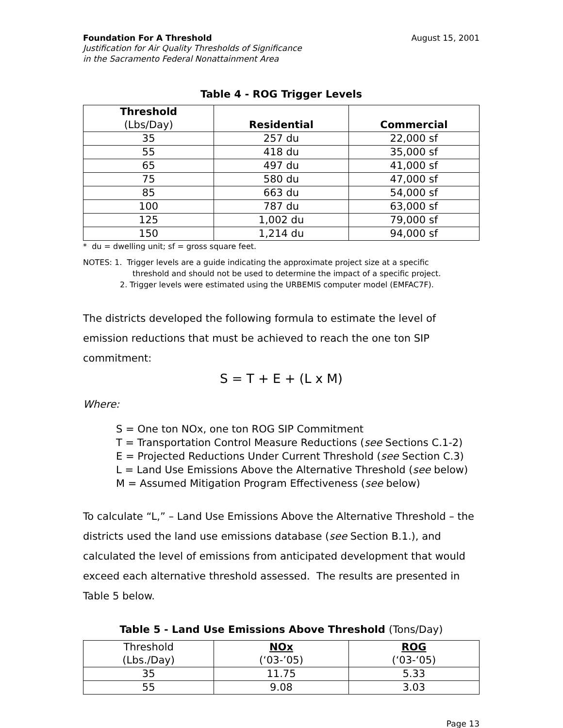Foundation For A Threshold August 15, 2001
Justification for Air Quality Thresholds of Significance
in the Sacramento Federal Nonattainment Area
Table 4 - ROG Trigger Levels
| Threshold (Lbs/Day) | Residential | Commercial |
| --- | --- | --- |
| 35 | 257 du | 22,000 sf |
| 55 | 418 du | 35,000 sf |
| 65 | 497 du | 41,000 sf |
| 75 | 580 du | 47,000 sf |
| 85 | 663 du | 54,000 sf |
| 100 | 787 du | 63,000 sf |
| 125 | 1,002 du | 79,000 sf |
| 150 | 1,214 du | 94,000 sf |
* du = dwelling unit; sf = gross square feet.
NOTES: 1. Trigger levels are a guide indicating the approximate project size at a specific
threshold and should not be used to determine the impact of a specific project.
2. Trigger levels were estimated using the URBEMIS computer model (EMFAC7F).
The districts developed the following formula to estimate the level of emission reductions that must be achieved to reach the one ton SIP commitment:
S = T + E + (L x M)
Where:
S = One ton NOx, one ton ROG SIP Commitment
T = Transportation Control Measure Reductions (see Sections C.1-2)
E = Projected Reductions Under Current Threshold (see Section C.3)
L = Land Use Emissions Above the Alternative Threshold (see below)
M = Assumed Mitigation Program Effectiveness (see below)
To calculate “L,” – Land Use Emissions Above the Alternative Threshold – the districts used the land use emissions database (see Section B.1.), and calculated the level of emissions from anticipated development that would exceed each alternative threshold assessed. The results are presented in Table 5 below.
Table 5 - Land Use Emissions Above Threshold (Tons/Day)
| Threshold (Lbs./Day) | NOx (‘03-’05) | ROG (‘03-‘05) |
| 35 | 11.75 | 5.33 |
| 55 | 9.08 | 3.03 |
Page 13